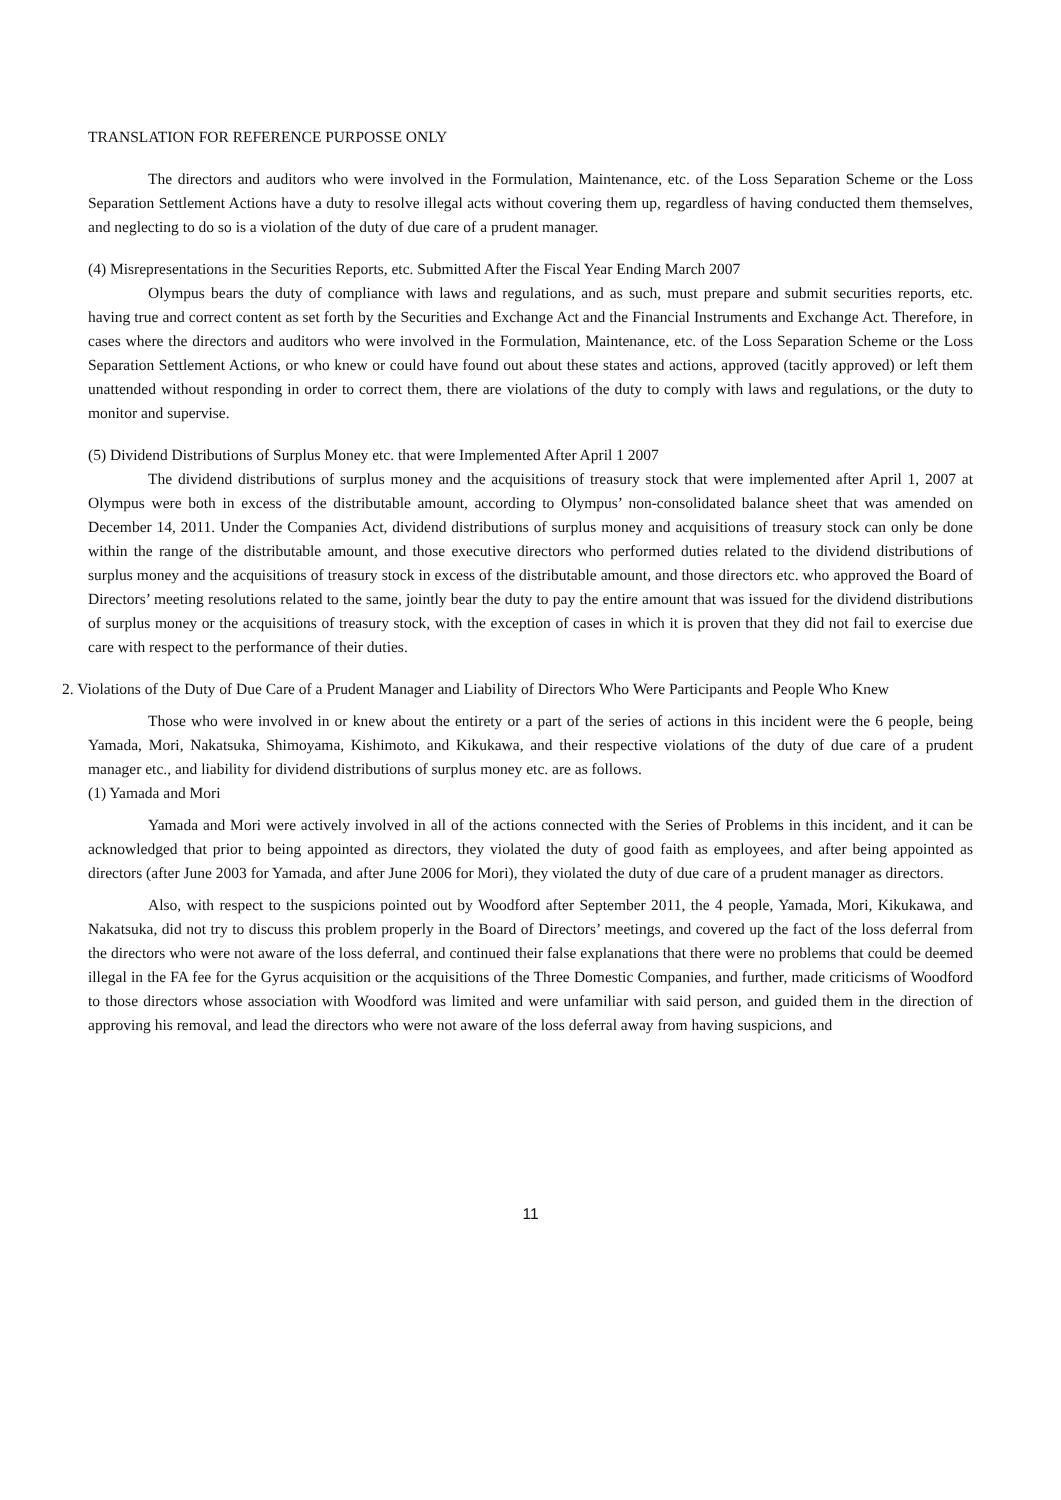TRANSLATION FOR REFERENCE PURPOSSE ONLY
The directors and auditors who were involved in the Formulation, Maintenance, etc. of the Loss Separation Scheme or the Loss Separation Settlement Actions have a duty to resolve illegal acts without covering them up, regardless of having conducted them themselves, and neglecting to do so is a violation of the duty of due care of a prudent manager.
(4) Misrepresentations in the Securities Reports, etc. Submitted After the Fiscal Year Ending March 2007
Olympus bears the duty of compliance with laws and regulations, and as such, must prepare and submit securities reports, etc. having true and correct content as set forth by the Securities and Exchange Act and the Financial Instruments and Exchange Act. Therefore, in cases where the directors and auditors who were involved in the Formulation, Maintenance, etc. of the Loss Separation Scheme or the Loss Separation Settlement Actions, or who knew or could have found out about these states and actions, approved (tacitly approved) or left them unattended without responding in order to correct them, there are violations of the duty to comply with laws and regulations, or the duty to monitor and supervise.
(5) Dividend Distributions of Surplus Money etc. that were Implemented After April 1 2007
The dividend distributions of surplus money and the acquisitions of treasury stock that were implemented after April 1, 2007 at Olympus were both in excess of the distributable amount, according to Olympus’ non-consolidated balance sheet that was amended on December 14, 2011. Under the Companies Act, dividend distributions of surplus money and acquisitions of treasury stock can only be done within the range of the distributable amount, and those executive directors who performed duties related to the dividend distributions of surplus money and the acquisitions of treasury stock in excess of the distributable amount, and those directors etc. who approved the Board of Directors’ meeting resolutions related to the same, jointly bear the duty to pay the entire amount that was issued for the dividend distributions of surplus money or the acquisitions of treasury stock, with the exception of cases in which it is proven that they did not fail to exercise due care with respect to the performance of their duties.
2. Violations of the Duty of Due Care of a Prudent Manager and Liability of Directors Who Were Participants and People Who Knew
Those who were involved in or knew about the entirety or a part of the series of actions in this incident were the 6 people, being Yamada, Mori, Nakatsuka, Shimoyama, Kishimoto, and Kikukawa, and their respective violations of the duty of due care of a prudent manager etc., and liability for dividend distributions of surplus money etc. are as follows.
(1) Yamada and Mori
Yamada and Mori were actively involved in all of the actions connected with the Series of Problems in this incident, and it can be acknowledged that prior to being appointed as directors, they violated the duty of good faith as employees, and after being appointed as directors (after June 2003 for Yamada, and after June 2006 for Mori), they violated the duty of due care of a prudent manager as directors.
Also, with respect to the suspicions pointed out by Woodford after September 2011, the 4 people, Yamada, Mori, Kikukawa, and Nakatsuka, did not try to discuss this problem properly in the Board of Directors’ meetings, and covered up the fact of the loss deferral from the directors who were not aware of the loss deferral, and continued their false explanations that there were no problems that could be deemed illegal in the FA fee for the Gyrus acquisition or the acquisitions of the Three Domestic Companies, and further, made criticisms of Woodford to those directors whose association with Woodford was limited and were unfamiliar with said person, and guided them in the direction of approving his removal, and lead the directors who were not aware of the loss deferral away from having suspicions, and
11